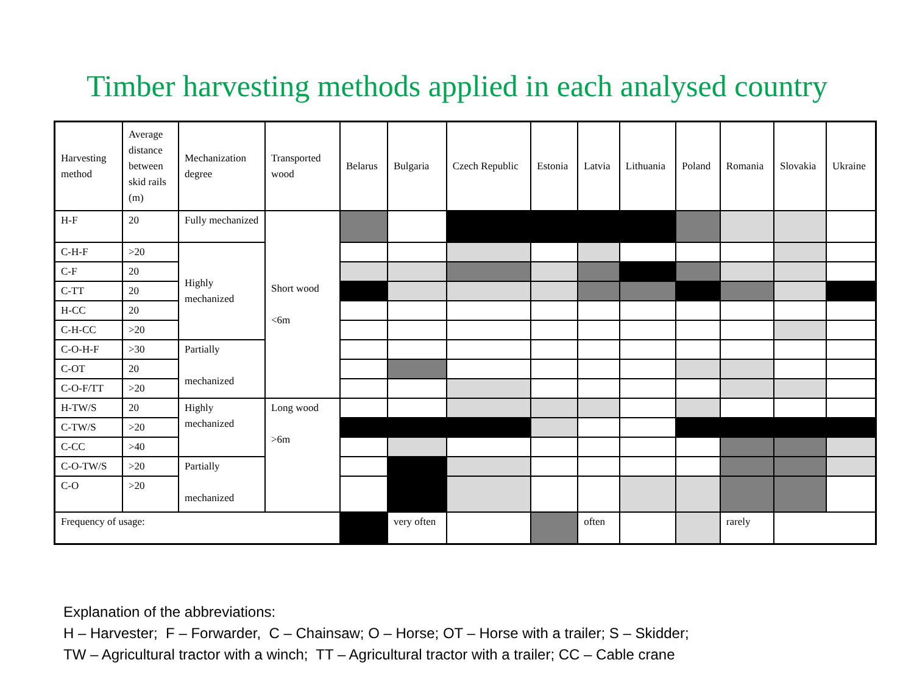Timber harvesting methods applied in each analysed country
| Harvesting method | Average distance between skid rails (m) | Mechanization degree | Transported wood | Belarus | Bulgaria | Czech Republic | Estonia | Latvia | Lithuania | Poland | Romania | Slovakia | Ukraine |
| --- | --- | --- | --- | --- | --- | --- | --- | --- | --- | --- | --- | --- | --- |
| H-F | 20 | Fully mechanized | Short wood <6m | | | | | | | | | | |
| C-H-F | >20 | Highly mechanized | | | | | | | | | | | |
| C-F | 20 | | | | | | | | | | | | |
| C-TT | 20 | | | | | | | | | | | | |
| H-CC | 20 | | | | | | | | | | | | |
| C-H-CC | >20 | | | | | | | | | | | | |
| C-O-H-F | >30 | Partially mechanized | | | | | | | | | | | |
| C-OT | 20 | | | | | | | | | | | | |
| C-O-F/TT | >20 | | | | | | | | | | | | |
| H-TW/S | 20 | Highly mechanized | Long wood >6m | | | | | | | | | | |
| C-TW/S | >20 | | | | | | | | | | | | |
| C-CC | >40 | | | | | | | | | | | | |
| C-O-TW/S | >20 | Partially mechanized | | | | | | | | | | | |
| C-O | >20 | | | | | | | | | | | | |
| Frequency of usage: | | | | | very often | | | often | | | rarely | | |
Explanation of the abbreviations:
H – Harvester; F – Forwarder, C – Chainsaw; O – Horse; OT – Horse with a trailer; S – Skidder;
TW – Agricultural tractor with a winch; TT – Agricultural tractor with a trailer; CC – Cable crane